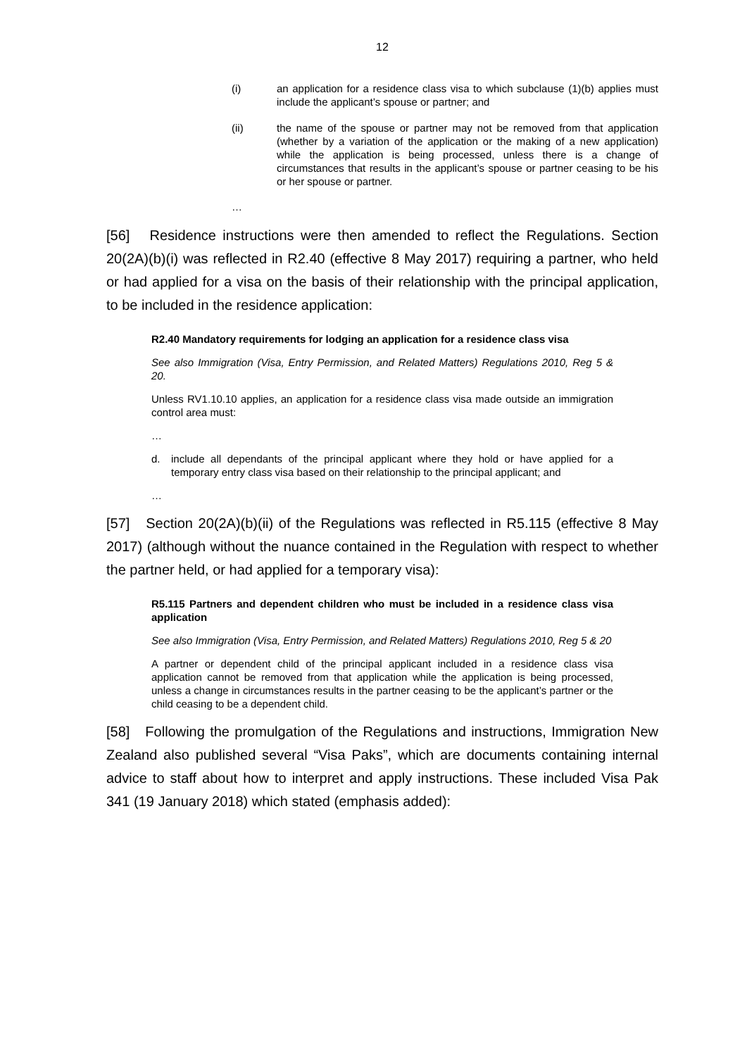12
(i) an application for a residence class visa to which subclause (1)(b) applies must include the applicant’s spouse or partner; and
(ii) the name of the spouse or partner may not be removed from that application (whether by a variation of the application or the making of a new application) while the application is being processed, unless there is a change of circumstances that results in the applicant’s spouse or partner ceasing to be his or her spouse or partner.
…
[56] Residence instructions were then amended to reflect the Regulations. Section 20(2A)(b)(i) was reflected in R2.40 (effective 8 May 2017) requiring a partner, who held or had applied for a visa on the basis of their relationship with the principal application, to be included in the residence application:
R2.40 Mandatory requirements for lodging an application for a residence class visa
See also Immigration (Visa, Entry Permission, and Related Matters) Regulations 2010, Reg 5 & 20.
Unless RV1.10.10 applies, an application for a residence class visa made outside an immigration control area must:
…
d. include all dependants of the principal applicant where they hold or have applied for a temporary entry class visa based on their relationship to the principal applicant; and
…
[57] Section 20(2A)(b)(ii) of the Regulations was reflected in R5.115 (effective 8 May 2017) (although without the nuance contained in the Regulation with respect to whether the partner held, or had applied for a temporary visa):
R5.115 Partners and dependent children who must be included in a residence class visa application
See also Immigration (Visa, Entry Permission, and Related Matters) Regulations 2010, Reg 5 & 20
A partner or dependent child of the principal applicant included in a residence class visa application cannot be removed from that application while the application is being processed, unless a change in circumstances results in the partner ceasing to be the applicant’s partner or the child ceasing to be a dependent child.
[58] Following the promulgation of the Regulations and instructions, Immigration New Zealand also published several “Visa Paks”, which are documents containing internal advice to staff about how to interpret and apply instructions. These included Visa Pak 341 (19 January 2018) which stated (emphasis added):